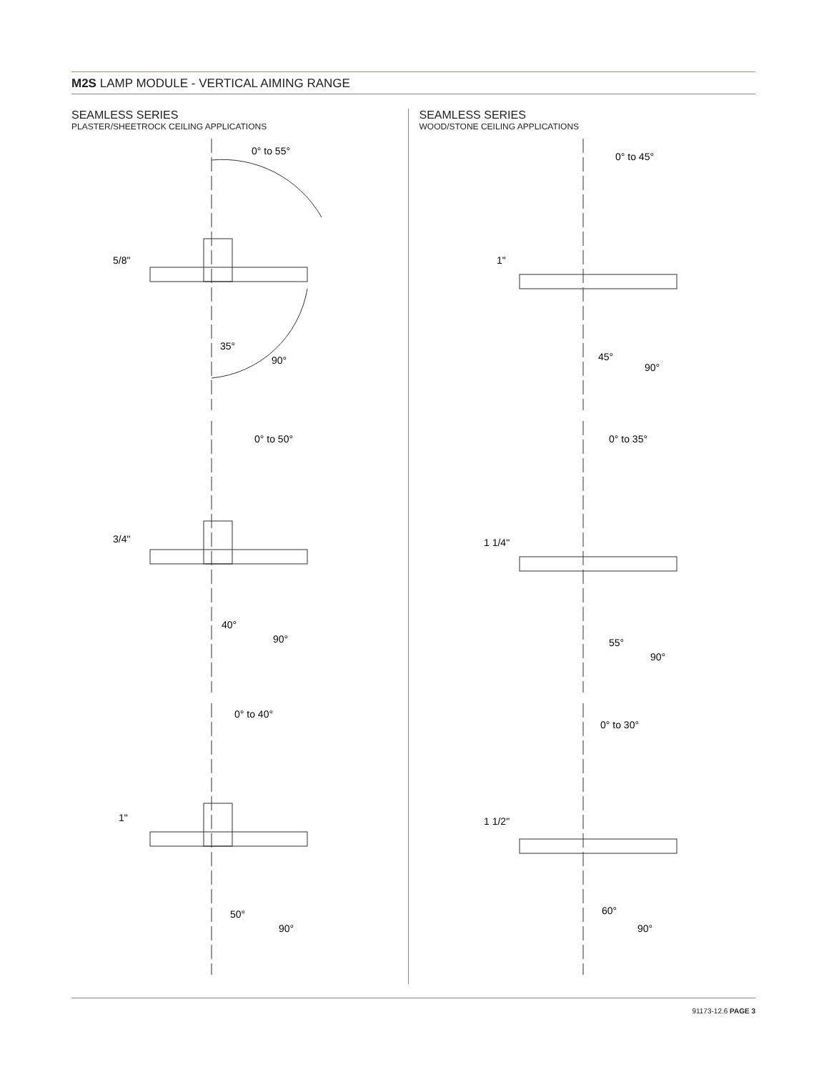M2S LAMP MODULE - VERTICAL AIMING RANGE
SEAMLESS SERIES
PLASTER/SHEETROCK CEILING APPLICATIONS
0° to 55°
5/8"
35°
90°
0° to 50°
3/4"
40°
90°
0° to 40°
1"
50°
90°
SEAMLESS SERIES
WOOD/STONE CEILING APPLICATIONS
0° to 45°
1"
45°
90°
0° to 35°
1 1/4"
55°
90°
0° to 30°
1 1/2"
60°
90°
91173-12.6 PAGE 3